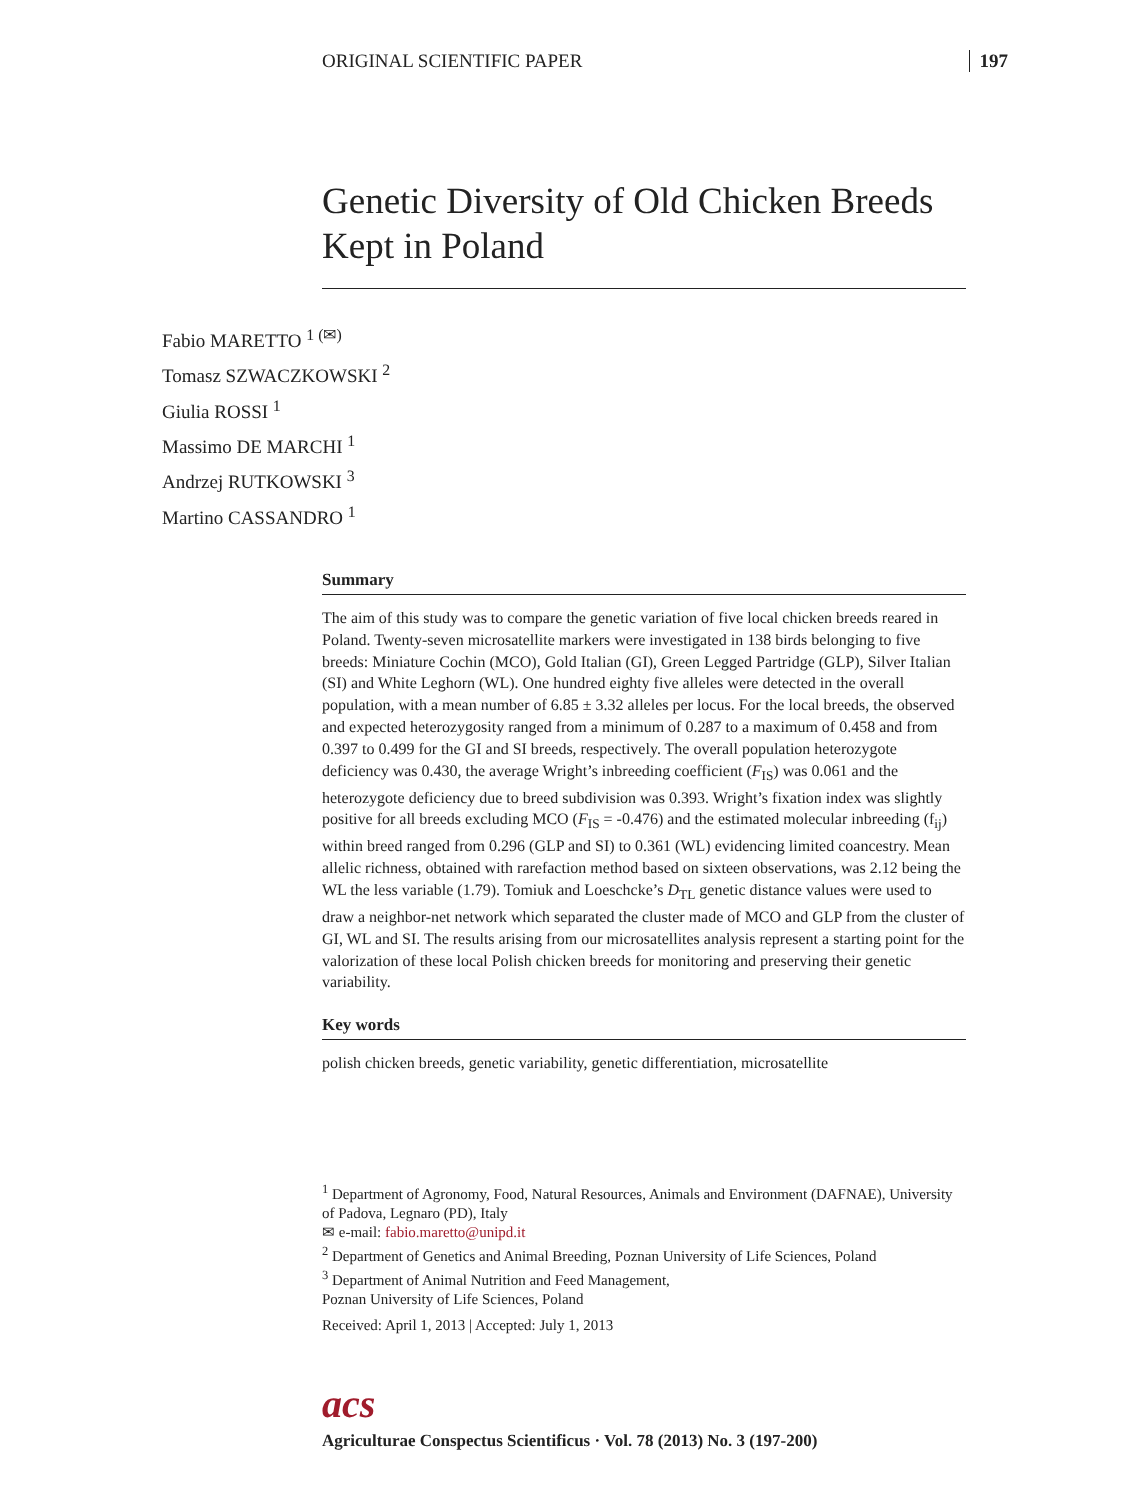ORIGINAL SCIENTIFIC PAPER 197
Genetic Diversity of Old Chicken Breeds Kept in Poland
Fabio MARETTO <sup>1 (✉)</sup>
Tomasz SZWACZKOWSKI <sup>2</sup>
Giulia ROSSI <sup>1</sup>
Massimo DE MARCHI <sup>1</sup>
Andrzej RUTKOWSKI <sup>3</sup>
Martino CASSANDRO <sup>1</sup>
Summary
The aim of this study was to compare the genetic variation of five local chicken breeds reared in Poland. Twenty-seven microsatellite markers were investigated in 138 birds belonging to five breeds: Miniature Cochin (MCO), Gold Italian (GI), Green Legged Partridge (GLP), Silver Italian (SI) and White Leghorn (WL). One hundred eighty five alleles were detected in the overall population, with a mean number of 6.85 ± 3.32 alleles per locus. For the local breeds, the observed and expected heterozygosity ranged from a minimum of 0.287 to a maximum of 0.458 and from 0.397 to 0.499 for the GI and SI breeds, respectively. The overall population heterozygote deficiency was 0.430, the average Wright’s inbreeding coefficient (F<sub>IS</sub>) was 0.061 and the heterozygote deficiency due to breed subdivision was 0.393. Wright’s fixation index was slightly positive for all breeds excluding MCO (F<sub>IS</sub> = -0.476) and the estimated molecular inbreeding (f<sub>ij</sub>) within breed ranged from 0.296 (GLP and SI) to 0.361 (WL) evidencing limited coancestry. Mean allelic richness, obtained with rarefaction method based on sixteen observations, was 2.12 being the WL the less variable (1.79). Tomiuk and Loeschcke’s D<sub>TL</sub> genetic distance values were used to draw a neighbor-net network which separated the cluster made of MCO and GLP from the cluster of GI, WL and SI. The results arising from our microsatellites analysis represent a starting point for the valorization of these local Polish chicken breeds for monitoring and preserving their genetic variability.
Key words
polish chicken breeds, genetic variability, genetic differentiation, microsatellite
<sup>1</sup> Department of Agronomy, Food, Natural Resources, Animals and Environment (DAFNAE), University of Padova, Legnaro (PD), Italy
✉ e-mail: fabio.maretto@unipd.it
<sup>2</sup> Department of Genetics and Animal Breeding, Poznan University of Life Sciences, Poland
<sup>3</sup> Department of Animal Nutrition and Feed Management,
Poznan University of Life Sciences, Poland
Received: April 1, 2013 | Accepted: July 1, 2013
acs
Agriculturae Conspectus Scientificus · Vol. 78 (2013) No. 3 (197-200)